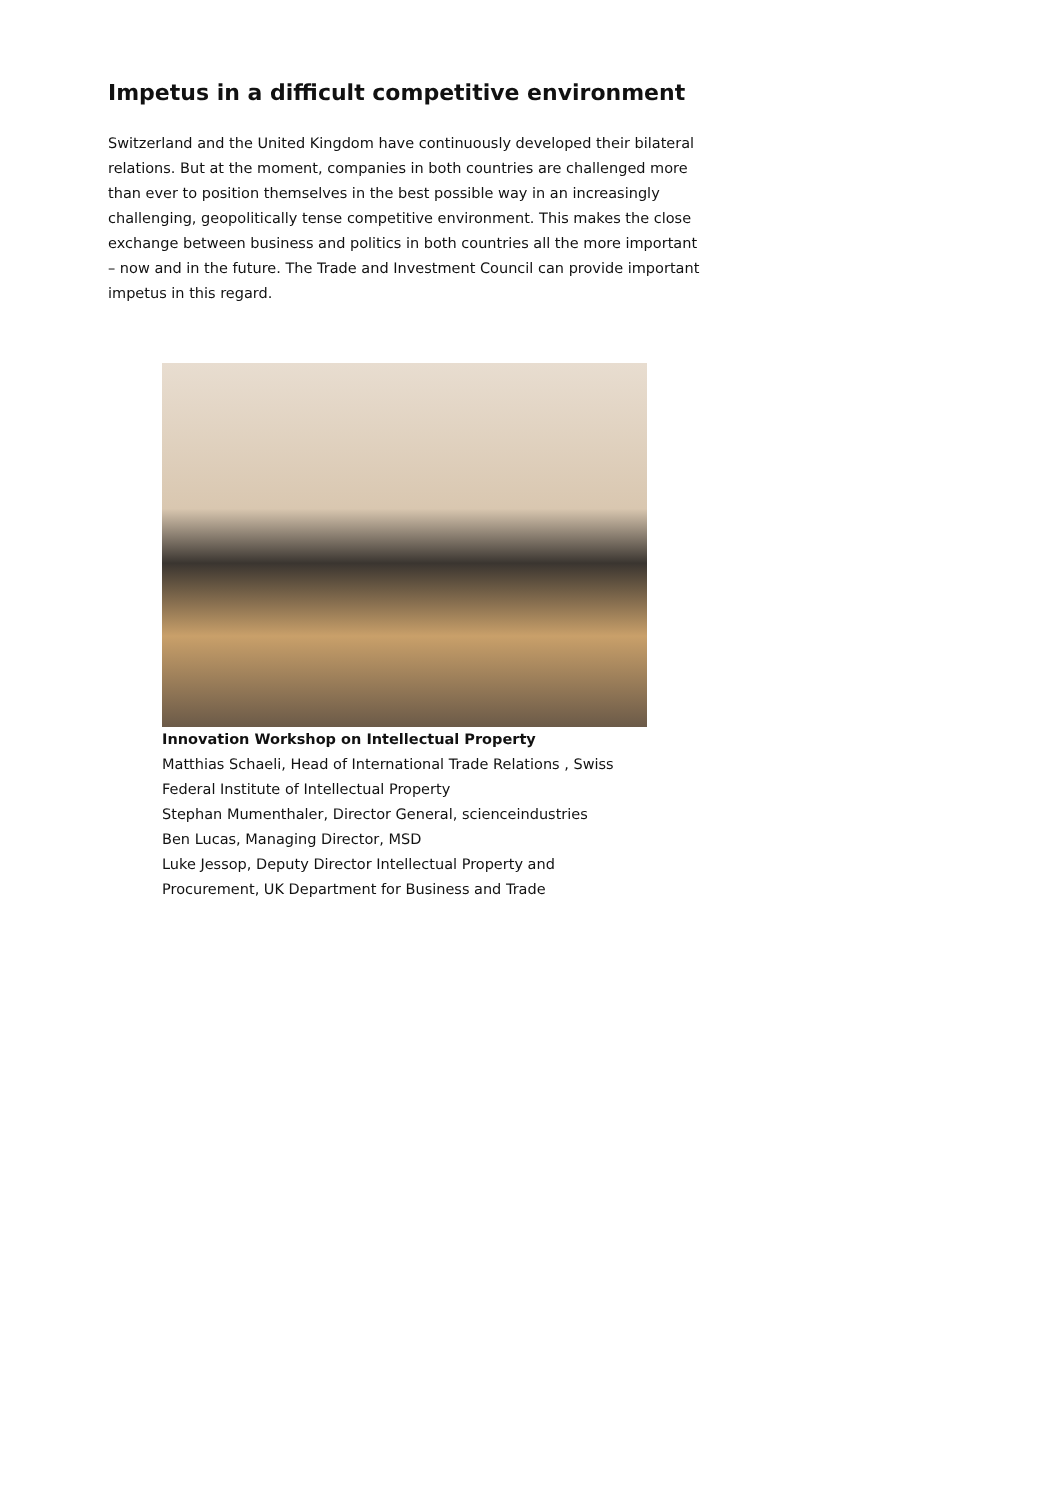Impetus in a difficult competitive environment
Switzerland and the United Kingdom have continuously developed their bilateral relations. But at the moment, companies in both countries are challenged more than ever to position themselves in the best possible way in an increasingly challenging, geopolitically tense competitive environment. This makes the close exchange between business and politics in both countries all the more important – now and in the future. The Trade and Investment Council can provide important impetus in this regard.
Innovation Workshop on Intellectual Property
Matthias Schaeli, Head of International Trade Relations , Swiss Federal Institute of Intellectual Property
Stephan Mumenthaler, Director General, scienceindustries
Ben Lucas, Managing Director, MSD
Luke Jessop, Deputy Director Intellectual Property and Procurement, UK Department for Business and Trade